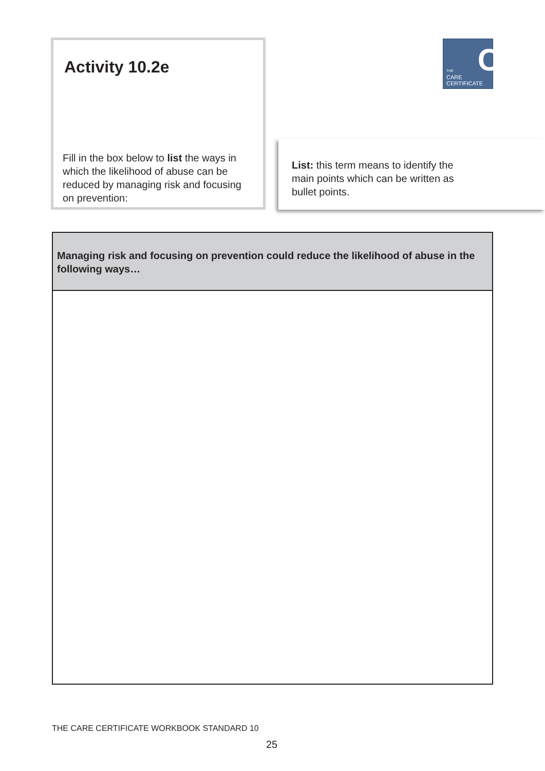Activity 10.2e
Fill in the box below to list the ways in which the likelihood of abuse can be reduced by managing risk and focusing on prevention:
C
THE
CARE
CERTIFICATE
List: this term means to identify the main points which can be written as bullet points.
| Managing risk and focusing on prevention could reduce the likelihood of abuse in the following ways… |
| --- |
THE CARE CERTIFICATE WORKBOOK STANDARD 10
25